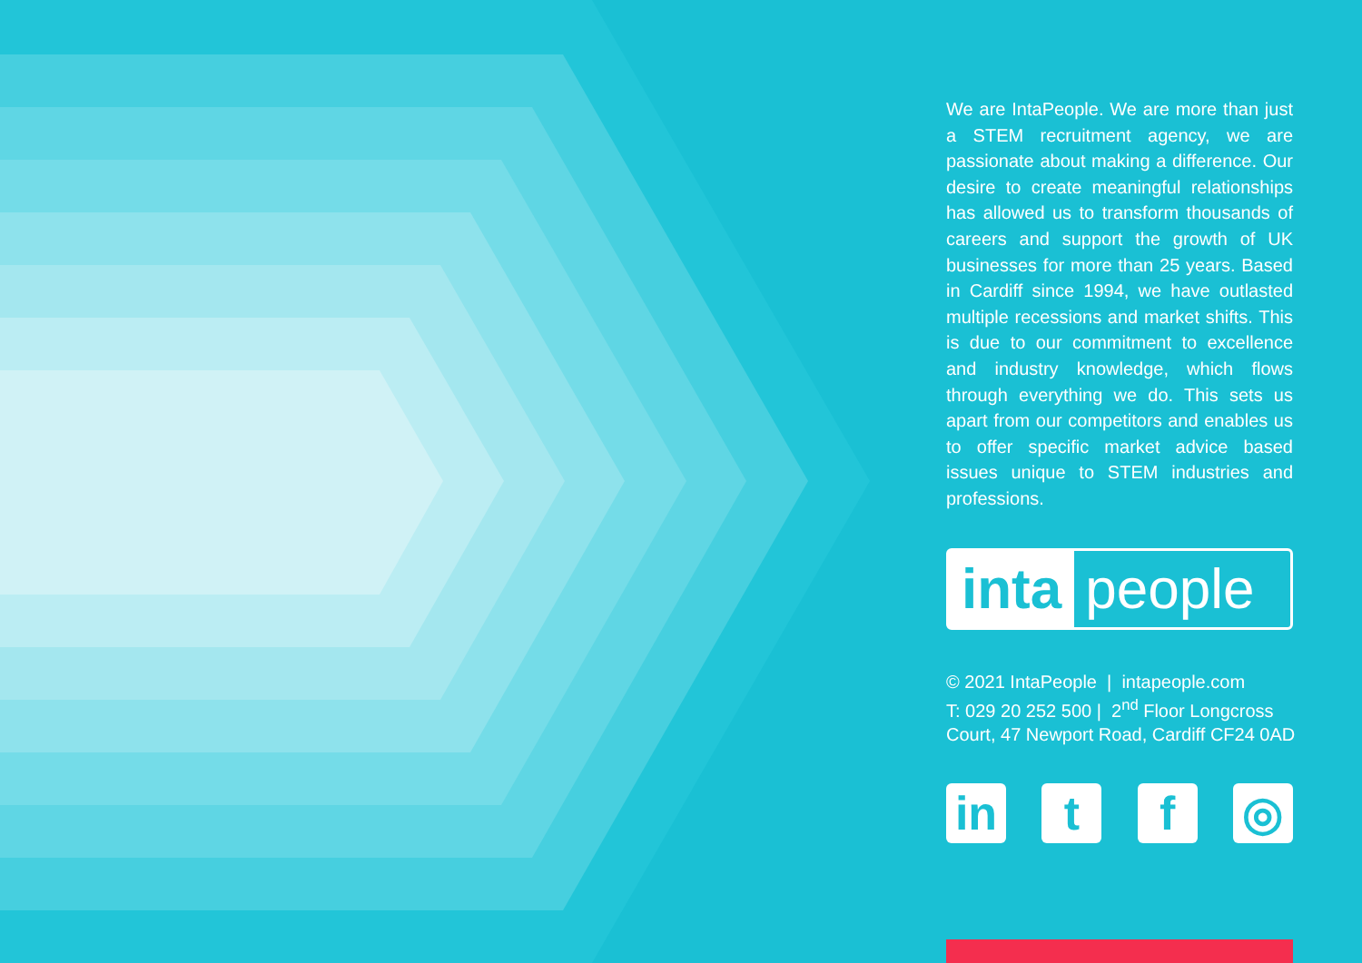We are IntaPeople. We are more than just a STEM recruitment agency, we are passionate about making a difference. Our desire to create meaningful relationships has allowed us to transform thousands of careers and support the growth of UK businesses for more than 25 years. Based in Cardiff since 1994, we have outlasted multiple recessions and market shifts. This is due to our commitment to excellence and industry knowledge, which flows through everything we do. This sets us apart from our competitors and enables us to offer specific market advice based issues unique to STEM industries and professions.
inta people
© 2021 IntaPeople | intapeople.com
T: 029 20 252 500 | 2<sup>nd</sup> Floor Longcross
Court, 47 Newport Road, Cardiff CF24 0AD
in t f ◎